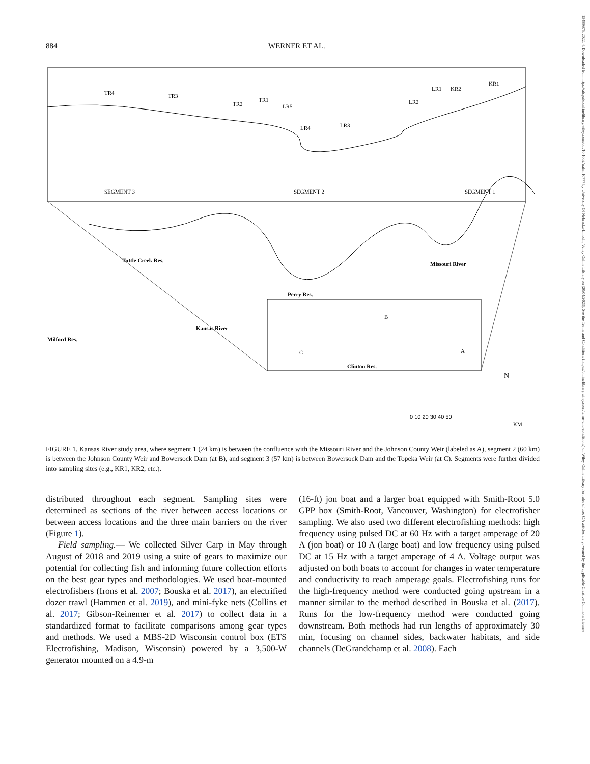884 WERNER ET AL.
15488675, 2022, 4, Downloaded from https://afspubs.onlinelibrary.wiley.com/doi/10.1002/nafm.10777 by University Of Nebraska-Lincoln, Wiley Online Library on [20/04/2023]. See the Terms and Conditions (https://onlinelibrary.wiley.com/terms-and-conditions) on Wiley Online Library for rules of use; OA articles are governed by the applicable Creative Commons License
SEGMENT 3
SEGMENT 2
SEGMENT 1
TR4
TR3
TR2
TR1
LR5
LR4
LR3
LR2
LR1
KR2
KR1
Tuttle Creek Res.
Milford Res.
Kansas River
Perry Res.
Missouri River
Clinton Res.
B
C
A
N
0 10 20 30 40 50
KM
FIGURE 1. Kansas River study area, where segment 1 (24 km) is between the confluence with the Missouri River and the Johnson County Weir (labeled as A), segment 2 (60 km) is between the Johnson County Weir and Bowersock Dam (at B), and segment 3 (57 km) is between Bowersock Dam and the Topeka Weir (at C). Segments were further divided into sampling sites (e.g., KR1, KR2, etc.).
distributed throughout each segment. Sampling sites were determined as sections of the river between access locations or between access locations and the three main barriers on the river (Figure 1).
Field sampling.— We collected Silver Carp in May through August of 2018 and 2019 using a suite of gears to maximize our potential for collecting fish and informing future collection efforts on the best gear types and methodologies. We used boat-mounted electrofishers (Irons et al. 2007; Bouska et al. 2017), an electrified dozer trawl (Hammen et al. 2019), and mini-fyke nets (Collins et al. 2017; Gibson-Reinemer et al. 2017) to collect data in a standardized format to facilitate comparisons among gear types and methods. We used a MBS-2D Wisconsin control box (ETS Electrofishing, Madison, Wisconsin) powered by a 3,500-W generator mounted on a 4.9-m
(16-ft) jon boat and a larger boat equipped with Smith-Root 5.0 GPP box (Smith-Root, Vancouver, Washington) for electrofisher sampling. We also used two different electrofishing methods: high frequency using pulsed DC at 60 Hz with a target amperage of 20 A (jon boat) or 10 A (large boat) and low frequency using pulsed DC at 15 Hz with a target amperage of 4 A. Voltage output was adjusted on both boats to account for changes in water temperature and conductivity to reach amperage goals. Electrofishing runs for the high-frequency method were conducted going upstream in a manner similar to the method described in Bouska et al. (2017). Runs for the low-frequency method were conducted going downstream. Both methods had run lengths of approximately 30 min, focusing on channel sides, backwater habitats, and side channels (DeGrandchamp et al. 2008). Each